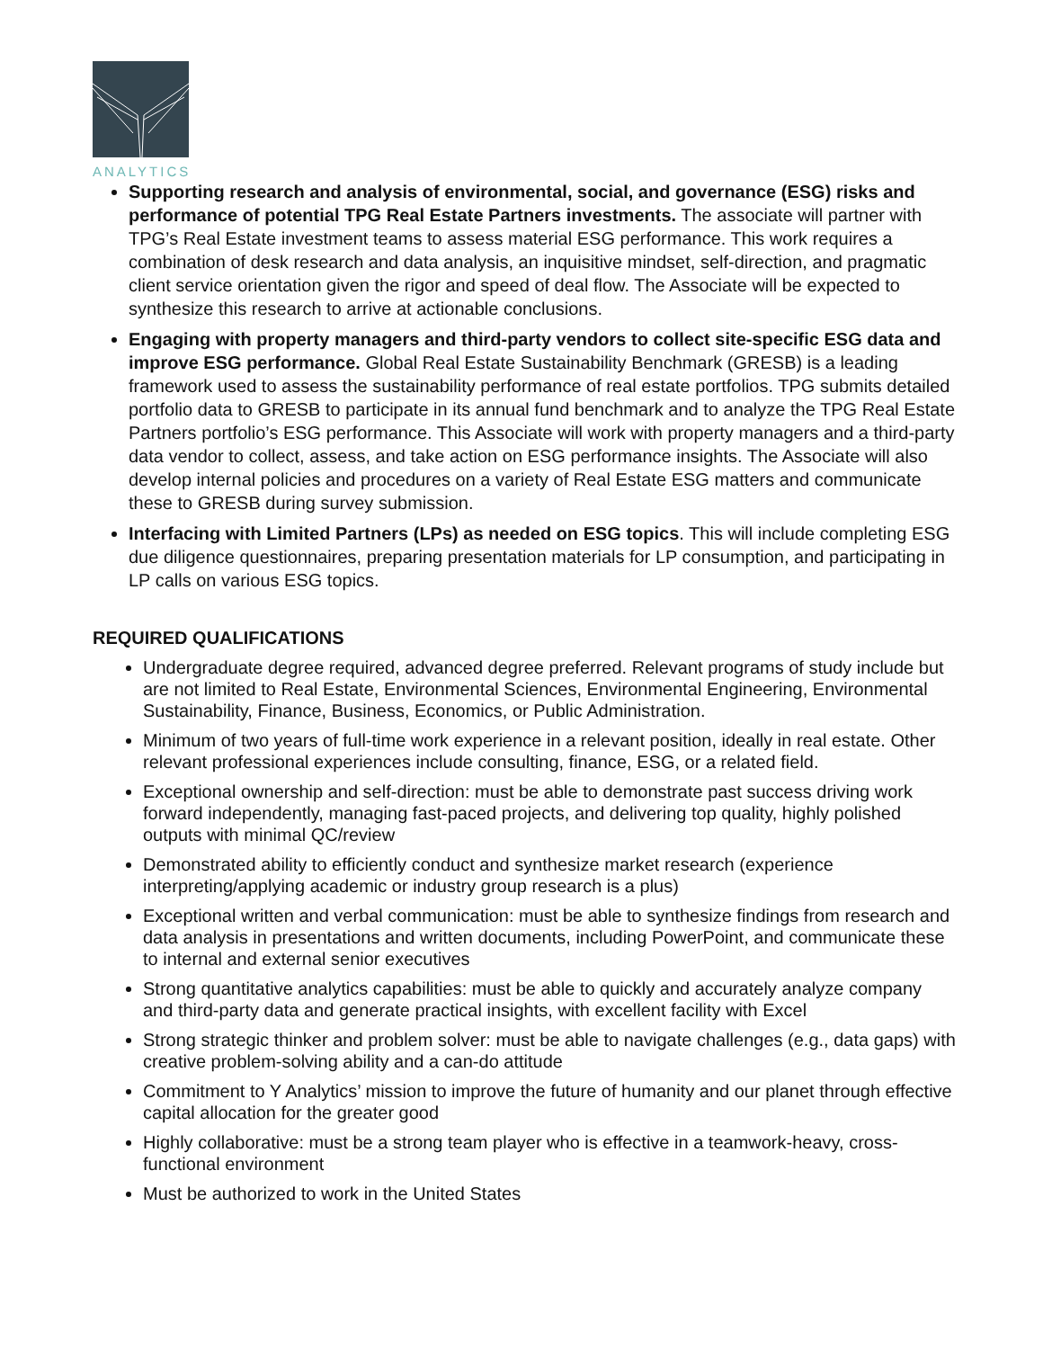ANALYTICS
Supporting research and analysis of environmental, social, and governance (ESG) risks and performance of potential TPG Real Estate Partners investments. The associate will partner with TPG’s Real Estate investment teams to assess material ESG performance. This work requires a combination of desk research and data analysis, an inquisitive mindset, self-direction, and pragmatic client service orientation given the rigor and speed of deal flow. The Associate will be expected to synthesize this research to arrive at actionable conclusions.
Engaging with property managers and third-party vendors to collect site-specific ESG data and improve ESG performance. Global Real Estate Sustainability Benchmark (GRESB) is a leading framework used to assess the sustainability performance of real estate portfolios. TPG submits detailed portfolio data to GRESB to participate in its annual fund benchmark and to analyze the TPG Real Estate Partners portfolio’s ESG performance. This Associate will work with property managers and a third-party data vendor to collect, assess, and take action on ESG performance insights. The Associate will also develop internal policies and procedures on a variety of Real Estate ESG matters and communicate these to GRESB during survey submission.
Interfacing with Limited Partners (LPs) as needed on ESG topics. This will include completing ESG due diligence questionnaires, preparing presentation materials for LP consumption, and participating in LP calls on various ESG topics.
REQUIRED QUALIFICATIONS
Undergraduate degree required, advanced degree preferred. Relevant programs of study include but are not limited to Real Estate, Environmental Sciences, Environmental Engineering, Environmental Sustainability, Finance, Business, Economics, or Public Administration.
Minimum of two years of full-time work experience in a relevant position, ideally in real estate. Other relevant professional experiences include consulting, finance, ESG, or a related field.
Exceptional ownership and self-direction: must be able to demonstrate past success driving work forward independently, managing fast-paced projects, and delivering top quality, highly polished outputs with minimal QC/review
Demonstrated ability to efficiently conduct and synthesize market research (experience interpreting/applying academic or industry group research is a plus)
Exceptional written and verbal communication: must be able to synthesize findings from research and data analysis in presentations and written documents, including PowerPoint, and communicate these to internal and external senior executives
Strong quantitative analytics capabilities: must be able to quickly and accurately analyze company and third-party data and generate practical insights, with excellent facility with Excel
Strong strategic thinker and problem solver: must be able to navigate challenges (e.g., data gaps) with creative problem-solving ability and a can-do attitude
Commitment to Y Analytics’ mission to improve the future of humanity and our planet through effective capital allocation for the greater good
Highly collaborative: must be a strong team player who is effective in a teamwork-heavy, cross-functional environment
Must be authorized to work in the United States